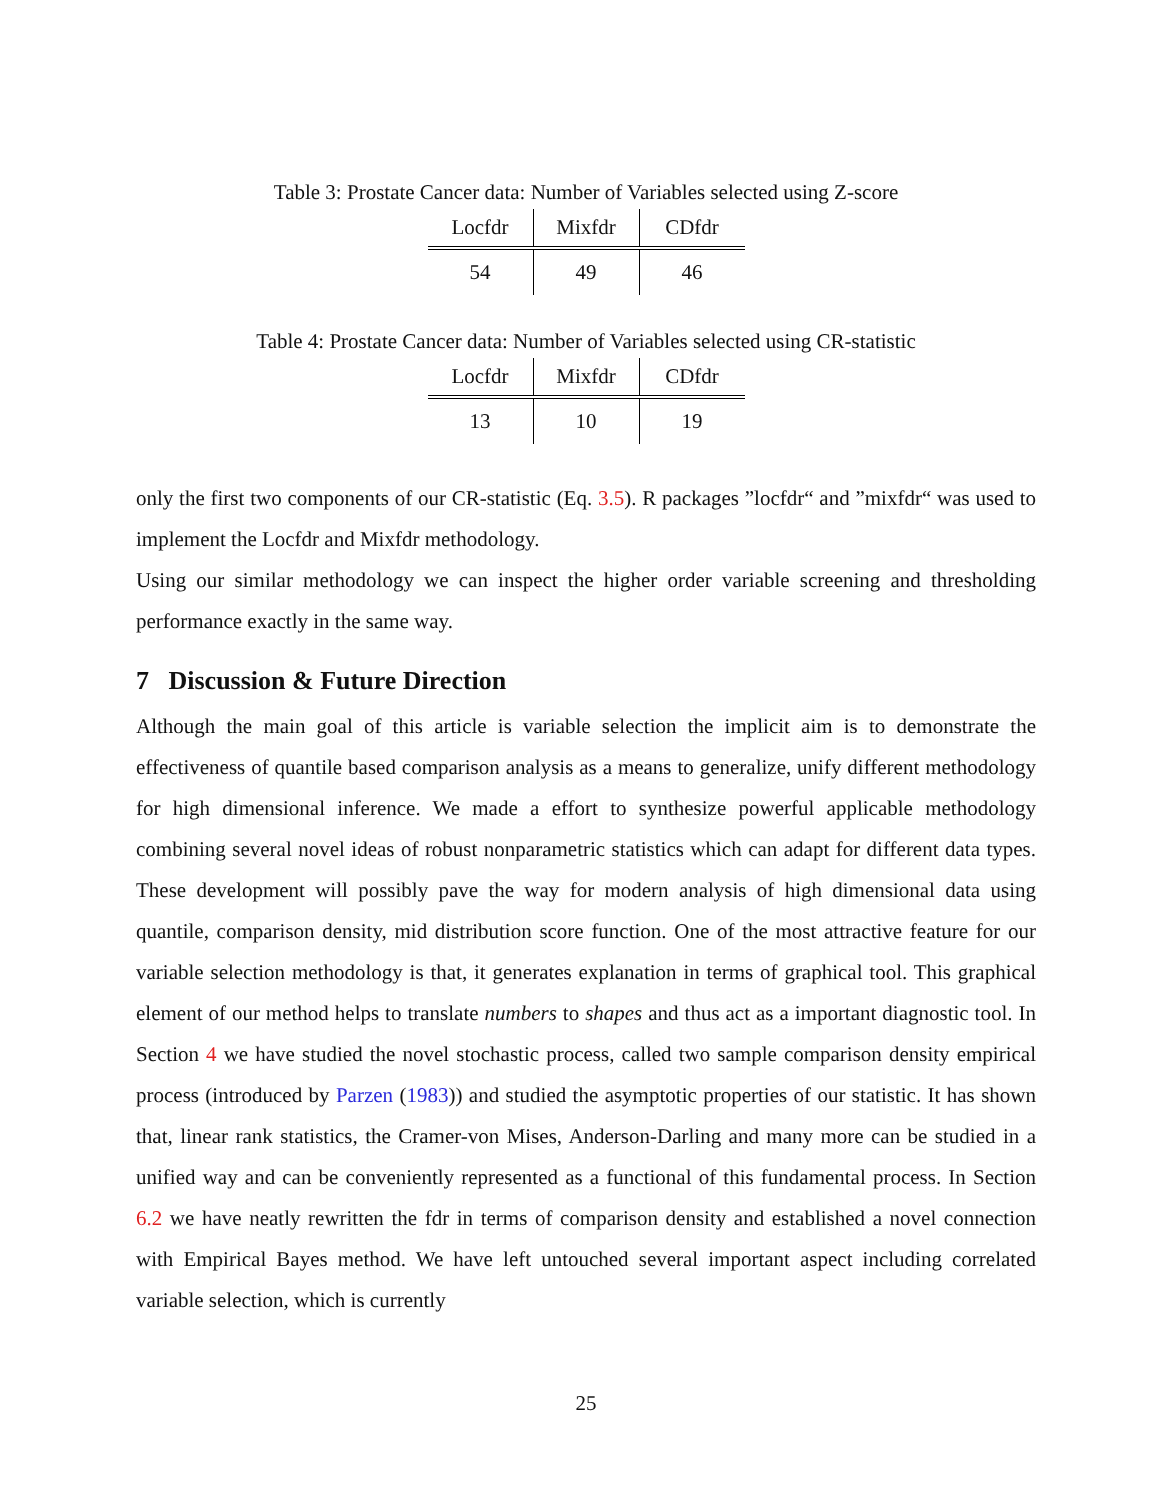Table 3: Prostate Cancer data: Number of Variables selected using Z-score
| Locfdr | Mixfdr | CDfdr |
| --- | --- | --- |
| 54 | 49 | 46 |
Table 4: Prostate Cancer data: Number of Variables selected using CR-statistic
| Locfdr | Mixfdr | CDfdr |
| --- | --- | --- |
| 13 | 10 | 19 |
only the first two components of our CR-statistic (Eq. 3.5). R packages ”locfdr“ and ”mixfdr“ was used to implement the Locfdr and Mixfdr methodology.
Using our similar methodology we can inspect the higher order variable screening and thresholding performance exactly in the same way.
7 Discussion & Future Direction
Although the main goal of this article is variable selection the implicit aim is to demonstrate the effectiveness of quantile based comparison analysis as a means to generalize, unify different methodology for high dimensional inference. We made a effort to synthesize powerful applicable methodology combining several novel ideas of robust nonparametric statistics which can adapt for different data types. These development will possibly pave the way for modern analysis of high dimensional data using quantile, comparison density, mid distribution score function. One of the most attractive feature for our variable selection methodology is that, it generates explanation in terms of graphical tool. This graphical element of our method helps to translate numbers to shapes and thus act as a important diagnostic tool. In Section 4 we have studied the novel stochastic process, called two sample comparison density empirical process (introduced by Parzen (1983)) and studied the asymptotic properties of our statistic. It has shown that, linear rank statistics, the Cramer-von Mises, Anderson-Darling and many more can be studied in a unified way and can be conveniently represented as a functional of this fundamental process. In Section 6.2 we have neatly rewritten the fdr in terms of comparison density and established a novel connection with Empirical Bayes method. We have left untouched several important aspect including correlated variable selection, which is currently
25